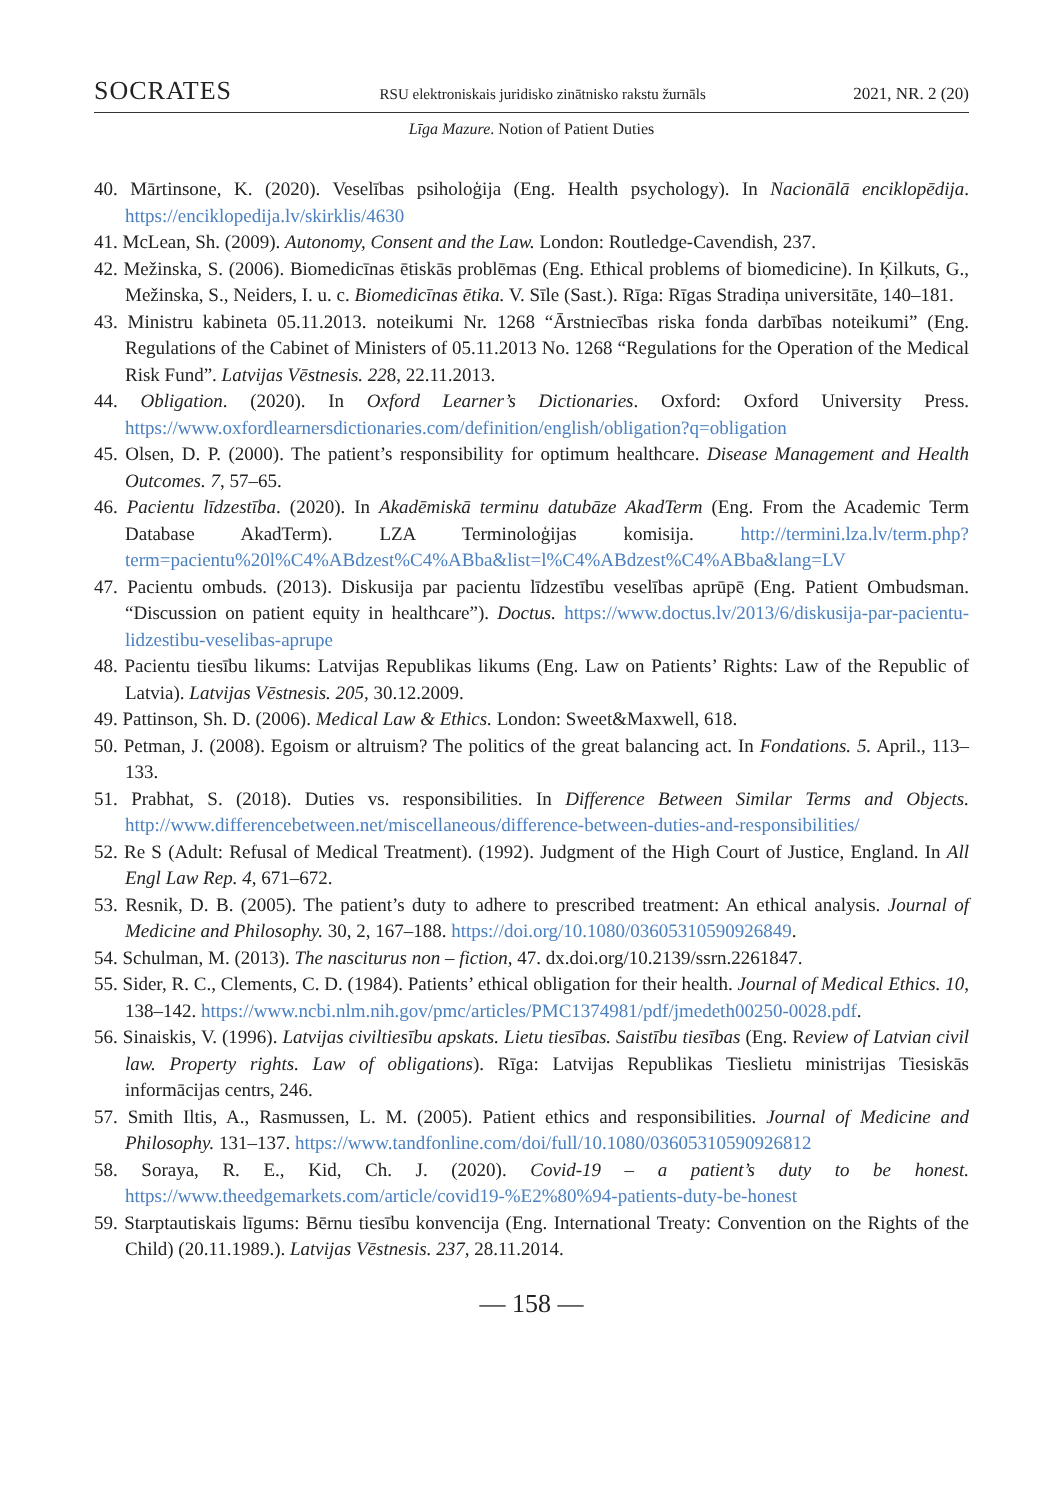SOCRATES RSU elektroniskais juridisko zinātnisko rakstu žurnāls 2021, NR. 2 (20)
Līga Mazure. Notion of Patient Duties
40. Mārtinsone, K. (2020). Veselības psiholoģija (Eng. Health psychology). In Nacionālā enciklopēdija. https://enciklopedija.lv/skirklis/4630
41. McLean, Sh. (2009). Autonomy, Consent and the Law. London: Routledge-Cavendish, 237.
42. Mežinska, S. (2006). Biomedicīnas ētiskās problēmas (Eng. Ethical problems of biomedicine). In Ķilkuts, G., Mežinska, S., Neiders, I. u. c. Biomedicīnas ētika. V. Sīle (Sast.). Rīga: Rīgas Stradiņa universitāte, 140–181.
43. Ministru kabineta 05.11.2013. noteikumi Nr. 1268 “Ārstniecības riska fonda darbības noteikumi” (Eng. Regulations of the Cabinet of Ministers of 05.11.2013 No. 1268 “Regulations for the Operation of the Medical Risk Fund”. Latvijas Vēstnesis. 228, 22.11.2013.
44. Obligation. (2020). In Oxford Learner’s Dictionaries. Oxford: Oxford University Press. https://www.oxfordlearnersdictionaries.com/definition/english/obligation?q=obligation
45. Olsen, D. P. (2000). The patient’s responsibility for optimum healthcare. Disease Management and Health Outcomes. 7, 57–65.
46. Pacientu līdzestība. (2020). In Akadēmiskā terminu datubāze AkadTerm (Eng. From the Academic Term Database AkadTerm). LZA Terminoloģijas komisija. http://termini.lza.lv/term.php?term=pacientu%20l%C4%ABdzest%C4%ABba&list=l%C4%ABdzest%C4%ABba&lang=LV
47. Pacientu ombuds. (2013). Diskusija par pacientu līdzestību veselības aprūpē (Eng. Patient Ombudsman. “Discussion on patient equity in healthcare”). Doctus. https://www.doctus.lv/2013/6/diskusija-par-pacientu-lidzestibu-veselibas-aprupe
48. Pacientu tiesību likums: Latvijas Republikas likums (Eng. Law on Patients’ Rights: Law of the Republic of Latvia). Latvijas Vēstnesis. 205, 30.12.2009.
49. Pattinson, Sh. D. (2006). Medical Law & Ethics. London: Sweet&Maxwell, 618.
50. Petman, J. (2008). Egoism or altruism? The politics of the great balancing act. In Fondations. 5. April., 113–133.
51. Prabhat, S. (2018). Duties vs. responsibilities. In Difference Between Similar Terms and Objects. http://www.differencebetween.net/miscellaneous/difference-between-duties-and-responsibilities/
52. Re S (Adult: Refusal of Medical Treatment). (1992). Judgment of the High Court of Justice, England. In All Engl Law Rep. 4, 671–672.
53. Resnik, D. B. (2005). The patient’s duty to adhere to prescribed treatment: An ethical analysis. Journal of Medicine and Philosophy. 30, 2, 167–188. https://doi.org/10.1080/03605310590926849.
54. Schulman, M. (2013). The nasciturus non – fiction, 47. dx.doi.org/10.2139/ssrn.2261847.
55. Sider, R. C., Clements, C. D. (1984). Patients’ ethical obligation for their health. Journal of Medical Ethics. 10, 138–142. https://www.ncbi.nlm.nih.gov/pmc/articles/PMC1374981/pdf/jmedeth00250-0028.pdf.
56. Sinaiskis, V. (1996). Latvijas civiltiesību apskats. Lietu tiesības. Saistību tiesības (Eng. Review of Latvian civil law. Property rights. Law of obligations). Rīga: Latvijas Republikas Tieslietu ministrijas Tiesiskās informācijas centrs, 246.
57. Smith Iltis, A., Rasmussen, L. M. (2005). Patient ethics and responsibilities. Journal of Medicine and Philosophy. 131–137. https://www.tandfonline.com/doi/full/10.1080/03605310590926812
58. Soraya, R. E., Kid, Ch. J. (2020). Covid-19 – a patient’s duty to be honest. https://www.theedgemarkets.com/article/covid19-%E2%80%94-patients-duty-be-honest
59. Starptautiskais līgums: Bērnu tiesību konvencija (Eng. International Treaty: Convention on the Rights of the Child) (20.11.1989.). Latvijas Vēstnesis. 237, 28.11.2014.
— 158 —